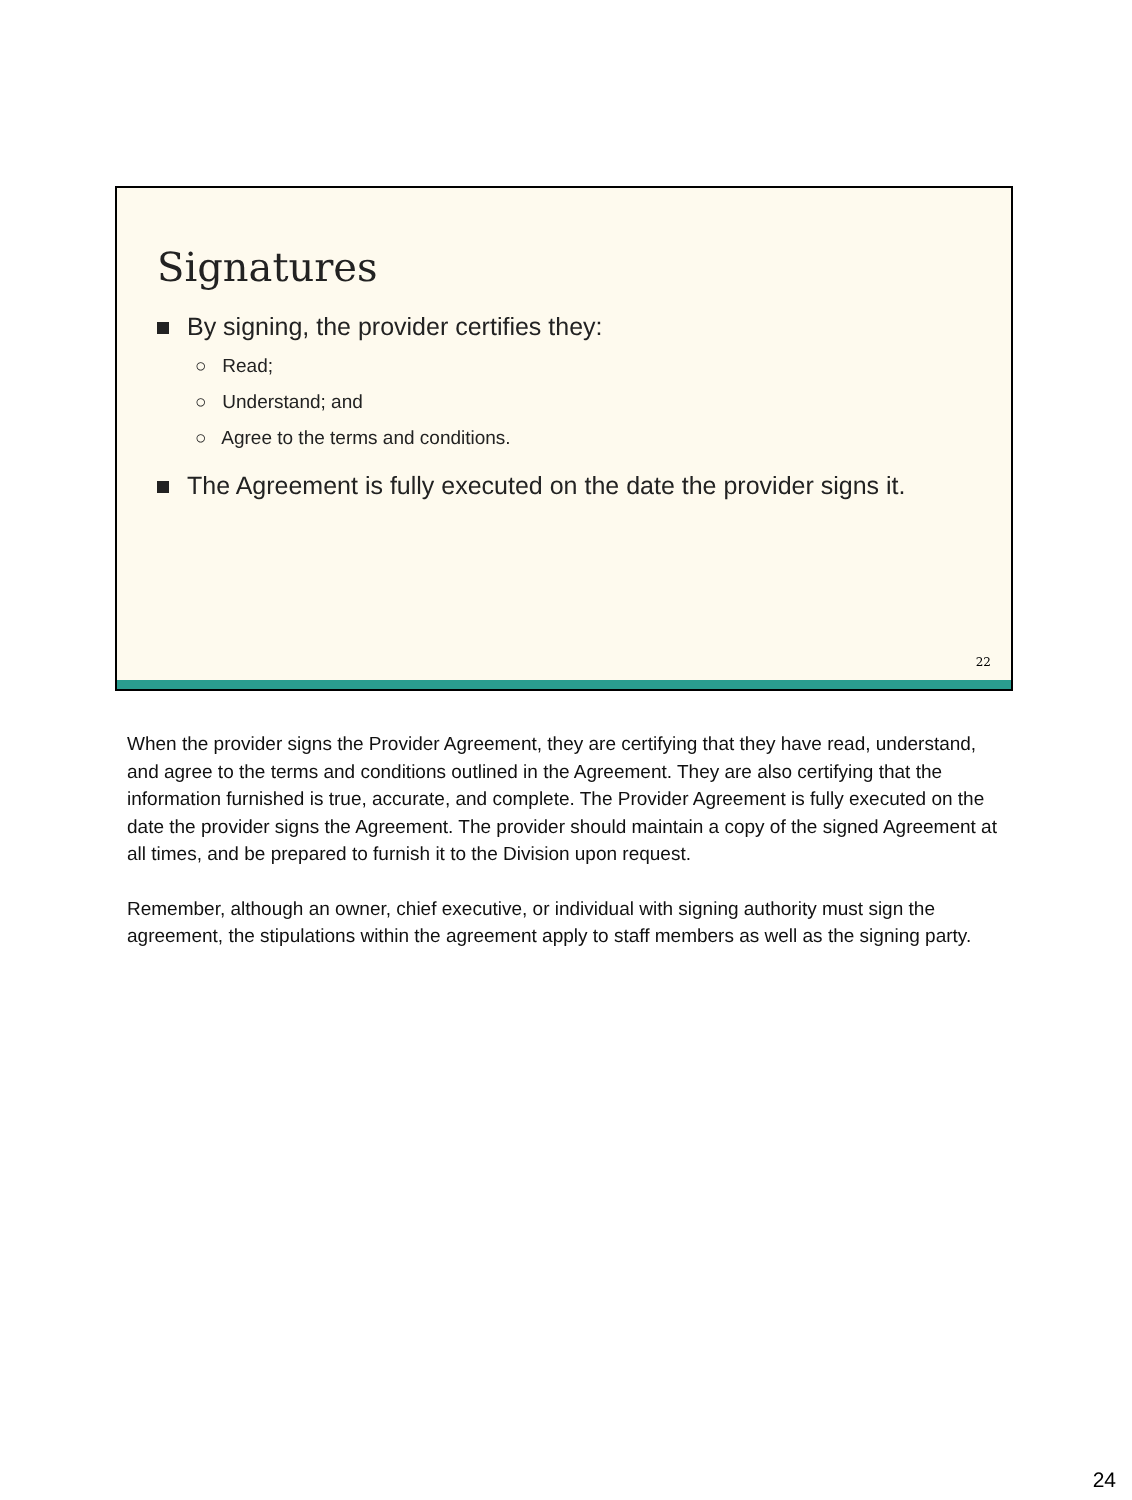Signatures
By signing, the provider certifies they:
○ Read;
○ Understand; and
○ Agree to the terms and conditions.
The Agreement is fully executed on the date the provider signs it.
22
When the provider signs the Provider Agreement, they are certifying that they have read, understand, and agree to the terms and conditions outlined in the Agreement. They are also certifying that the information furnished is true, accurate, and complete. The Provider Agreement is fully executed on the date the provider signs the Agreement. The provider should maintain a copy of the signed Agreement at all times, and be prepared to furnish it to the Division upon request.
Remember, although an owner, chief executive, or individual with signing authority must sign the agreement, the stipulations within the agreement apply to staff members as well as the signing party.
24